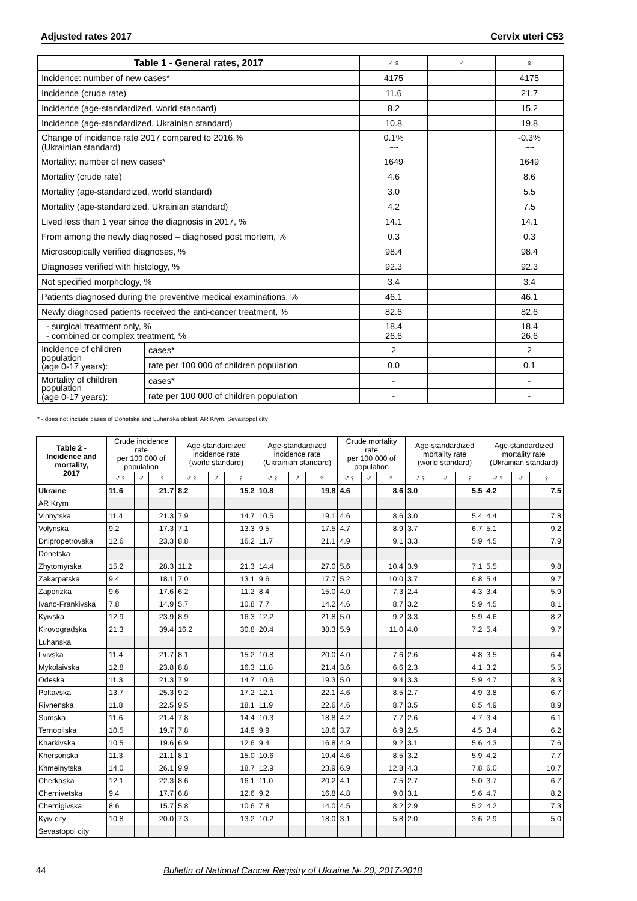Adjusted rates 2017 Cervix uteri C53
| Table 1 - General rates, 2017 | | ♂♀ | ♂ | ♀ |
| --- | --- | --- | --- | --- |
| Incidence: number of new cases* | | 4175 | | 4175 |
| Incidence (crude rate) | | 11.6 | | 21.7 |
| Incidence (age-standardized, world standard) | | 8.2 | | 15.2 |
| Incidence (age-standardized, Ukrainian standard) | | 10.8 | | 19.8 |
| Change of incidence rate 2017 compared to 2016,% (Ukrainian standard) | | 0.1% ~~ | | -0.3% ~~ |
| Mortality: number of new cases* | | 1649 | | 1649 |
| Mortality (crude rate) | | 4.6 | | 8.6 |
| Mortality (age-standardized, world standard) | | 3.0 | | 5.5 |
| Mortality (age-standardized, Ukrainian standard) | | 4.2 | | 7.5 |
| Lived less than 1 year since the diagnosis in 2017, % | | 14.1 | | 14.1 |
| From among the newly diagnosed – diagnosed post mortem, % | | 0.3 | | 0.3 |
| Microscopically verified diagnoses, % | | 98.4 | | 98.4 |
| Diagnoses verified with histology, % | | 92.3 | | 92.3 |
| Not specified morphology, % | | 3.4 | | 3.4 |
| Patients diagnosed during the preventive medical examinations, % | | 46.1 | | 46.1 |
| Newly diagnosed patients received the anti-cancer treatment, % | | 82.6 | | 82.6 |
| - surgical treatment only, % - combined or complex treatment, % | | 18.4 26.6 | | 18.4 26.6 |
| Incidence of children population (age 0-17 years): | cases* | 2 | | 2 |
| | rate per 100 000 of children population | 0.0 | | 0.1 |
| Mortality of children population (age 0-17 years): | cases* | - | | - |
| | rate per 100 000 of children population | - | | - |
* - does not include cases of Donetska and Luhanska oblast, AR Krym, Sevastopol city
| Table 2 - Incidence and mortality, 2017 | Crude incidence rate per 100 000 of population | | | Age-standardized incidence rate (world standard) | | | Age-standardized incidence rate (Ukrainian standard) | | | Crude mortality rate per 100 000 of population | | | Age-standardized mortality rate (world standard) | | | Age-standardized mortality rate (Ukrainian standard) | | |
| --- | --- | --- | --- | --- | --- | --- | --- | --- | --- | --- | --- | --- | --- | --- | --- | --- | --- | --- |
| | ♂♀ | ♂ | ♀ | ♂♀ | ♂ | ♀ | ♂♀ | ♂ | ♀ | ♂♀ | ♂ | ♀ | ♂♀ | ♂ | ♀ | ♂♀ | ♂ | ♀ |
| Ukraine | 11.6 | | 21.7 | 8.2 | | 15.2 | 10.8 | | 19.8 | 4.6 | | 8.6 | 3.0 | | 5.5 | 4.2 | | 7.5 |
| AR Krym | | | | | | | | | | | | | | | | | | |
| Vinnytska | 11.4 | | 21.3 | 7.9 | | 14.7 | 10.5 | | 19.1 | 4.6 | | 8.6 | 3.0 | | 5.4 | 4.4 | | 7.8 |
| Volynska | 9.2 | | 17.3 | 7.1 | | 13.3 | 9.5 | | 17.5 | 4.7 | | 8.9 | 3.7 | | 6.7 | 5.1 | | 9.2 |
| Dnipropetrovska | 12.6 | | 23.3 | 8.8 | | 16.2 | 11.7 | | 21.1 | 4.9 | | 9.1 | 3.3 | | 5.9 | 4.5 | | 7.9 |
| Donetska | | | | | | | | | | | | | | | | | | |
| Zhytomyrska | 15.2 | | 28.3 | 11.2 | | 21.3 | 14.4 | | 27.0 | 5.6 | | 10.4 | 3.9 | | 7.1 | 5.5 | | 9.8 |
| Zakarpatska | 9.4 | | 18.1 | 7.0 | | 13.1 | 9.6 | | 17.7 | 5.2 | | 10.0 | 3.7 | | 6.8 | 5.4 | | 9.7 |
| Zaporizka | 9.6 | | 17.6 | 6.2 | | 11.2 | 8.4 | | 15.0 | 4.0 | | 7.3 | 2.4 | | 4.3 | 3.4 | | 5.9 |
| Ivano-Frankivska | 7.8 | | 14.9 | 5.7 | | 10.8 | 7.7 | | 14.2 | 4.6 | | 8.7 | 3.2 | | 5.9 | 4.5 | | 8.1 |
| Kyivska | 12.9 | | 23.9 | 8.9 | | 16.3 | 12.2 | | 21.8 | 5.0 | | 9.2 | 3.3 | | 5.9 | 4.6 | | 8.2 |
| Kirovogradska | 21.3 | | 39.4 | 16.2 | | 30.8 | 20.4 | | 38.3 | 5.9 | | 11.0 | 4.0 | | 7.2 | 5.4 | | 9.7 |
| Luhanska | | | | | | | | | | | | | | | | | | |
| Lvivska | 11.4 | | 21.7 | 8.1 | | 15.2 | 10.8 | | 20.0 | 4.0 | | 7.6 | 2.6 | | 4.8 | 3.5 | | 6.4 |
| Mykolaivska | 12.8 | | 23.8 | 8.8 | | 16.3 | 11.8 | | 21.4 | 3.6 | | 6.6 | 2.3 | | 4.1 | 3.2 | | 5.5 |
| Odeska | 11.3 | | 21.3 | 7.9 | | 14.7 | 10.6 | | 19.3 | 5.0 | | 9.4 | 3.3 | | 5.9 | 4.7 | | 8.3 |
| Poltavska | 13.7 | | 25.3 | 9.2 | | 17.2 | 12.1 | | 22.1 | 4.6 | | 8.5 | 2.7 | | 4.9 | 3.8 | | 6.7 |
| Rivnenska | 11.8 | | 22.5 | 9.5 | | 18.1 | 11.9 | | 22.6 | 4.6 | | 8.7 | 3.5 | | 6.5 | 4.9 | | 8.9 |
| Sumska | 11.6 | | 21.4 | 7.8 | | 14.4 | 10.3 | | 18.8 | 4.2 | | 7.7 | 2.6 | | 4.7 | 3.4 | | 6.1 |
| Ternopilska | 10.5 | | 19.7 | 7.8 | | 14.9 | 9.9 | | 18.6 | 3.7 | | 6.9 | 2.5 | | 4.5 | 3.4 | | 6.2 |
| Kharkivska | 10.5 | | 19.6 | 6.9 | | 12.6 | 9.4 | | 16.8 | 4.9 | | 9.2 | 3.1 | | 5.6 | 4.3 | | 7.6 |
| Khersonska | 11.3 | | 21.1 | 8.1 | | 15.0 | 10.6 | | 19.4 | 4.6 | | 8.5 | 3.2 | | 5.9 | 4.2 | | 7.7 |
| Khmelnytska | 14.0 | | 26.1 | 9.9 | | 18.7 | 12.9 | | 23.9 | 6.9 | | 12.8 | 4.3 | | 7.8 | 6.0 | | 10.7 |
| Cherkaska | 12.1 | | 22.3 | 8.6 | | 16.1 | 11.0 | | 20.2 | 4.1 | | 7.5 | 2.7 | | 5.0 | 3.7 | | 6.7 |
| Chernivetska | 9.4 | | 17.7 | 6.8 | | 12.6 | 9.2 | | 16.8 | 4.8 | | 9.0 | 3.1 | | 5.6 | 4.7 | | 8.2 |
| Chernigivska | 8.6 | | 15.7 | 5.8 | | 10.6 | 7.8 | | 14.0 | 4.5 | | 8.2 | 2.9 | | 5.2 | 4.2 | | 7.3 |
| Kyiv city | 10.8 | | 20.0 | 7.3 | | 13.2 | 10.2 | | 18.0 | 3.1 | | 5.8 | 2.0 | | 3.6 | 2.9 | | 5.0 |
| Sevastopol city | | | | | | | | | | | | | | | | | | |
44 Bulletin of National Cancer Registry of Ukraine № 20, 2017-2018